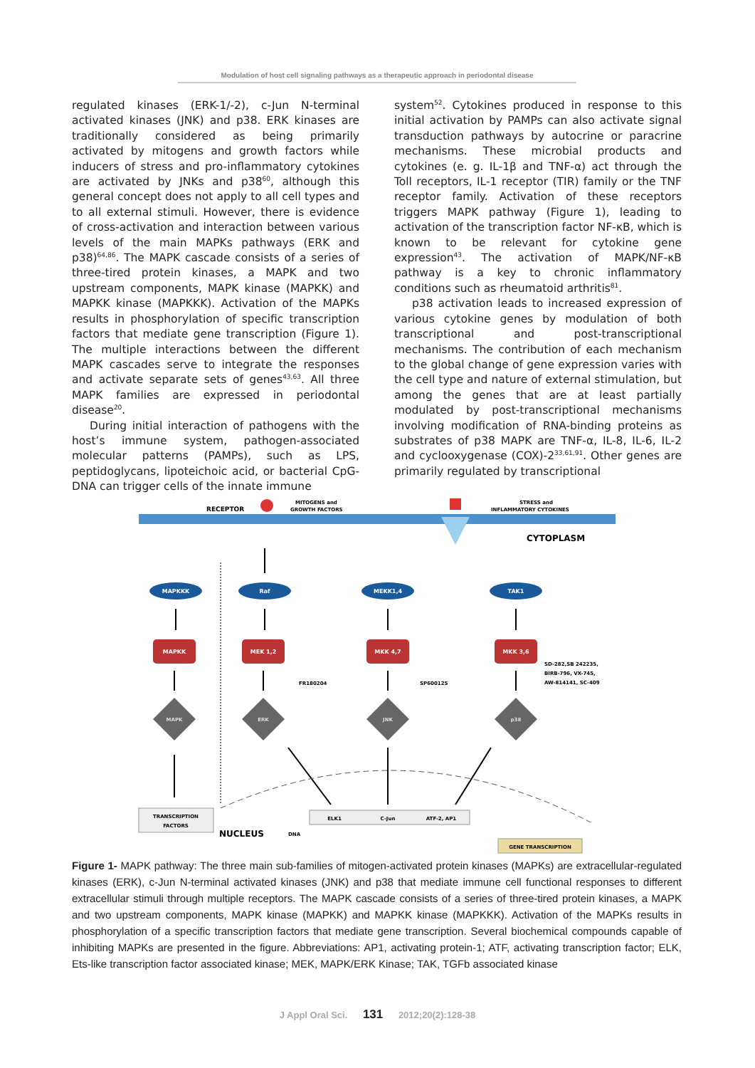Modulation of host cell signaling pathways as a therapeutic approach in periodontal disease
regulated kinases (ERK-1/-2), c-Jun N-terminal activated kinases (JNK) and p38. ERK kinases are traditionally considered as being primarily activated by mitogens and growth factors while inducers of stress and pro-inflammatory cytokines are activated by JNKs and p38<sup>60</sup>, although this general concept does not apply to all cell types and to all external stimuli. However, there is evidence of cross-activation and interaction between various levels of the main MAPKs pathways (ERK and p38)<sup>64,86</sup>. The MAPK cascade consists of a series of three-tired protein kinases, a MAPK and two upstream components, MAPK kinase (MAPKK) and MAPKK kinase (MAPKKK). Activation of the MAPKs results in phosphorylation of specific transcription factors that mediate gene transcription (Figure 1). The multiple interactions between the different MAPK cascades serve to integrate the responses and activate separate sets of genes<sup>43,63</sup>. All three MAPK families are expressed in periodontal disease<sup>20</sup>.
During initial interaction of pathogens with the host’s immune system, pathogen-associated molecular patterns (PAMPs), such as LPS, peptidoglycans, lipoteichoic acid, or bacterial CpG-DNA can trigger cells of the innate immune
system<sup>52</sup>. Cytokines produced in response to this initial activation by PAMPs can also activate signal transduction pathways by autocrine or paracrine mechanisms. These microbial products and cytokines (e. g. IL-1β and TNF-α) act through the Toll receptors, IL-1 receptor (TIR) family or the TNF receptor family. Activation of these receptors triggers MAPK pathway (Figure 1), leading to activation of the transcription factor NF-κB, which is known to be relevant for cytokine gene expression<sup>43</sup>. The activation of MAPK/NF-κB pathway is a key to chronic inflammatory conditions such as rheumatoid arthritis<sup>81</sup>.
p38 activation leads to increased expression of various cytokine genes by modulation of both transcriptional and post-transcriptional mechanisms. The contribution of each mechanism to the global change of gene expression varies with the cell type and nature of external stimulation, but among the genes that are at least partially modulated by post-transcriptional mechanisms involving modification of RNA-binding proteins as substrates of p38 MAPK are TNF-α, IL-8, IL-6, IL-2 and cyclooxygenase (COX)-2<sup>33,61,91</sup>. Other genes are primarily regulated by transcriptional
RECEPTOR
MITOGENS and
GROWTH FACTORS
STRESS and
INFLAMMATORY CYTOKINES
CYTOPLASM
MAPKKK
Raf
MEKK1,4
TAK1
MAPKK
MEK 1,2
MKK 4,7
MKK 3,6
MAPK
ERK
JNK
p38
FR180204
SP600125
SD-282,SB 242235,
BIRB-796, VX-745,
AW-814141, SC-409
TRANSCRIPTION
FACTORS
NUCLEUS
ELK1
C-Jun
ATF-2, AP1
DNA
GENE TRANSCRIPTION
Figure 1- MAPK pathway: The three main sub-families of mitogen-activated protein kinases (MAPKs) are extracellular-regulated kinases (ERK), c-Jun N-terminal activated kinases (JNK) and p38 that mediate immune cell functional responses to different extracellular stimuli through multiple receptors. The MAPK cascade consists of a series of three-tired protein kinases, a MAPK and two upstream components, MAPK kinase (MAPKK) and MAPKK kinase (MAPKKK). Activation of the MAPKs results in phosphorylation of a specific transcription factors that mediate gene transcription. Several biochemical compounds capable of inhibiting MAPKs are presented in the figure. Abbreviations: AP1, activating protein-1; ATF, activating transcription factor; ELK, Ets-like transcription factor associated kinase; MEK, MAPK/ERK Kinase; TAK, TGFb associated kinase
J Appl Oral Sci. 131 2012;20(2):128-38